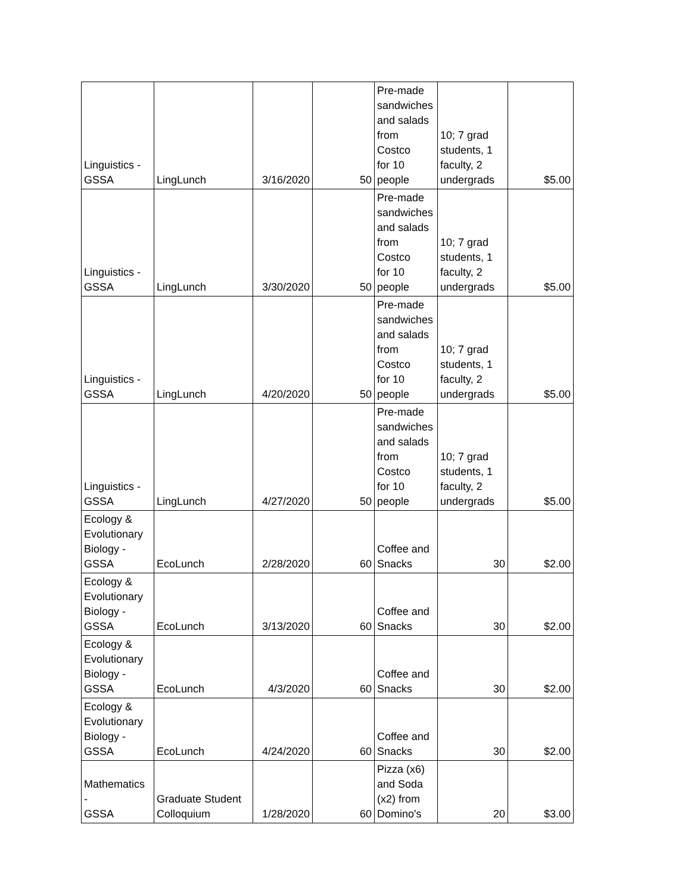| Linguistics - GSSA | LingLunch | 3/16/2020 | 50 | Pre-made sandwiches and salads from Costco for 10 people | 10; 7 grad students, 1 faculty, 2 undergrads | $5.00 |
| Linguistics - GSSA | LingLunch | 3/30/2020 | 50 | Pre-made sandwiches and salads from Costco for 10 people | 10; 7 grad students, 1 faculty, 2 undergrads | $5.00 |
| Linguistics - GSSA | LingLunch | 4/20/2020 | 50 | Pre-made sandwiches and salads from Costco for 10 people | 10; 7 grad students, 1 faculty, 2 undergrads | $5.00 |
| Linguistics - GSSA | LingLunch | 4/27/2020 | 50 | Pre-made sandwiches and salads from Costco for 10 people | 10; 7 grad students, 1 faculty, 2 undergrads | $5.00 |
| Ecology & Evolutionary Biology - GSSA | EcoLunch | 2/28/2020 | 60 | Coffee and Snacks | 30 | $2.00 |
| Ecology & Evolutionary Biology - GSSA | EcoLunch | 3/13/2020 | 60 | Coffee and Snacks | 30 | $2.00 |
| Ecology & Evolutionary Biology - GSSA | EcoLunch | 4/3/2020 | 60 | Coffee and Snacks | 30 | $2.00 |
| Ecology & Evolutionary Biology - GSSA | EcoLunch | 4/24/2020 | 60 | Coffee and Snacks | 30 | $2.00 |
| Mathematics - GSSA | Graduate Student Colloquium | 1/28/2020 | 60 | Pizza (x6) and Soda (x2) from Domino's | 20 | $3.00 |